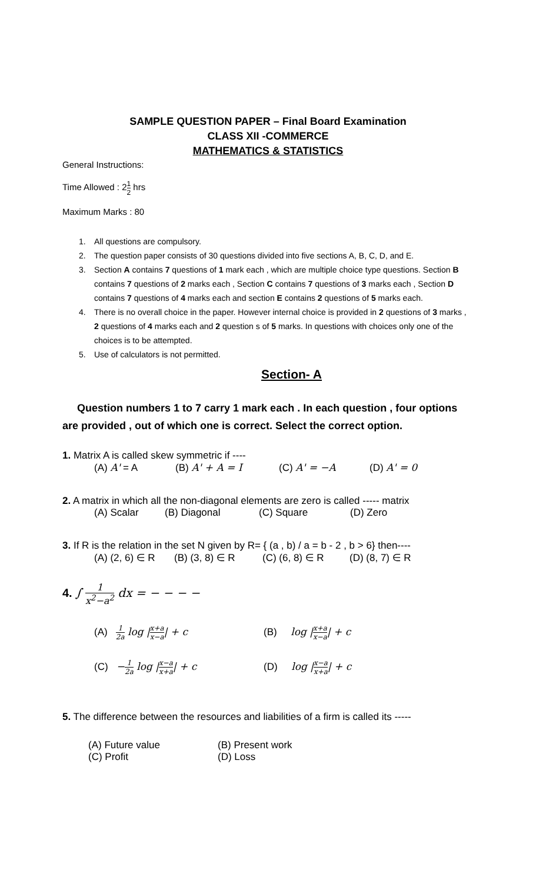SAMPLE QUESTION PAPER – Final Board Examination
CLASS XII -COMMERCE
MATHEMATICS & STATISTICS
General Instructions:
Time Allowed : 21 2 hrs
Maximum Marks : 80
1. All questions are compulsory.
2. The question paper consists of 30 questions divided into five sections A, B, C, D, and E.
3. Section A contains 7 questions of 1 mark each , which are multiple choice type questions. Section B contains 7 questions of 2 marks each , Section C contains 7 questions of 3 marks each , Section D contains 7 questions of 4 marks each and section E contains 2 questions of 5 marks each.
4. There is no overall choice in the paper. However internal choice is provided in 2 questions of 3 marks , 2 questions of 4 marks each and 2 question s of 5 marks. In questions with choices only one of the choices is to be attempted.
5. Use of calculators is not permitted.
Section- A
Question numbers 1 to 7 carry 1 mark each . In each question , four options are provided , out of which one is correct. Select the correct option.
1. Matrix A is called skew symmetric if ----
(A) A' = A (B) A' + A = I (C) A' = −A (D) A' = 0
2. A matrix in which all the non-diagonal elements are zero is called ----- matrix
(A) Scalar (B) Diagonal (C) Square (D) Zero
3. If R is the relation in the set N given by R= { (a , b) / a = b - 2 , b > 6} then----
(A) (2, 6) ∈ R (B) (3, 8) ∈ R (C) (6, 8) ∈ R (D) (8, 7) ∈ R
4. ∫ 1 x<sup>2</sup>−a<sup>2</sup> dx = − − − −
(A) 1 2a log |x+a x−a| + c (B) log |x+a x−a| + c
(C) −1 2a log |x−a x+a| + c (D) log |x−a x+a| + c
5. The difference between the resources and liabilities of a firm is called its -----
(A) Future value (B) Present work
(C) Profit (D) Loss